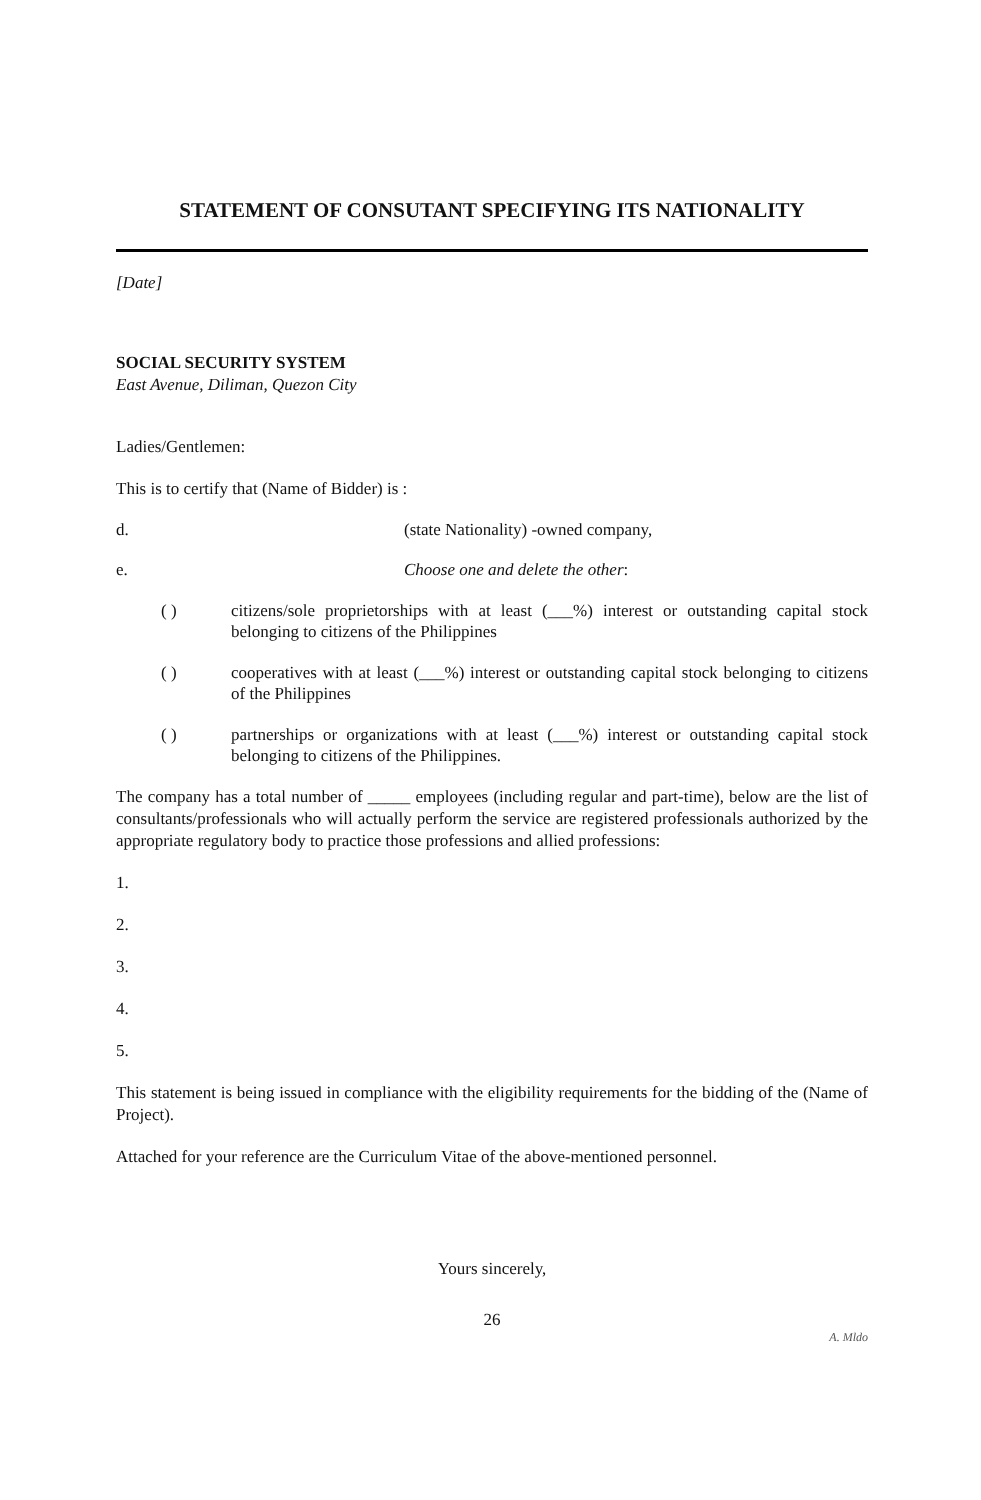STATEMENT OF CONSUTANT SPECIFYING ITS NATIONALITY
[Date]
SOCIAL SECURITY SYSTEM
East Avenue, Diliman, Quezon City
Ladies/Gentlemen:
This is to certify that (Name of Bidder) is :
d. (state Nationality) -owned company,
e. Choose one and delete the other:
( ) citizens/sole proprietorships with at least (___%) interest or outstanding capital stock belonging to citizens of the Philippines
( ) cooperatives with at least (___%) interest or outstanding capital stock belonging to citizens of the Philippines
( ) partnerships or organizations with at least (___%) interest or outstanding capital stock belonging to citizens of the Philippines.
The company has a total number of _____ employees (including regular and part-time), below are the list of consultants/professionals who will actually perform the service are registered professionals authorized by the appropriate regulatory body to practice those professions and allied professions:
1.
2.
3.
4.
5.
This statement is being issued in compliance with the eligibility requirements for the bidding of the (Name of Project).
Attached for your reference are the Curriculum Vitae of the above-mentioned personnel.
Yours sincerely,
26
A. Mldo